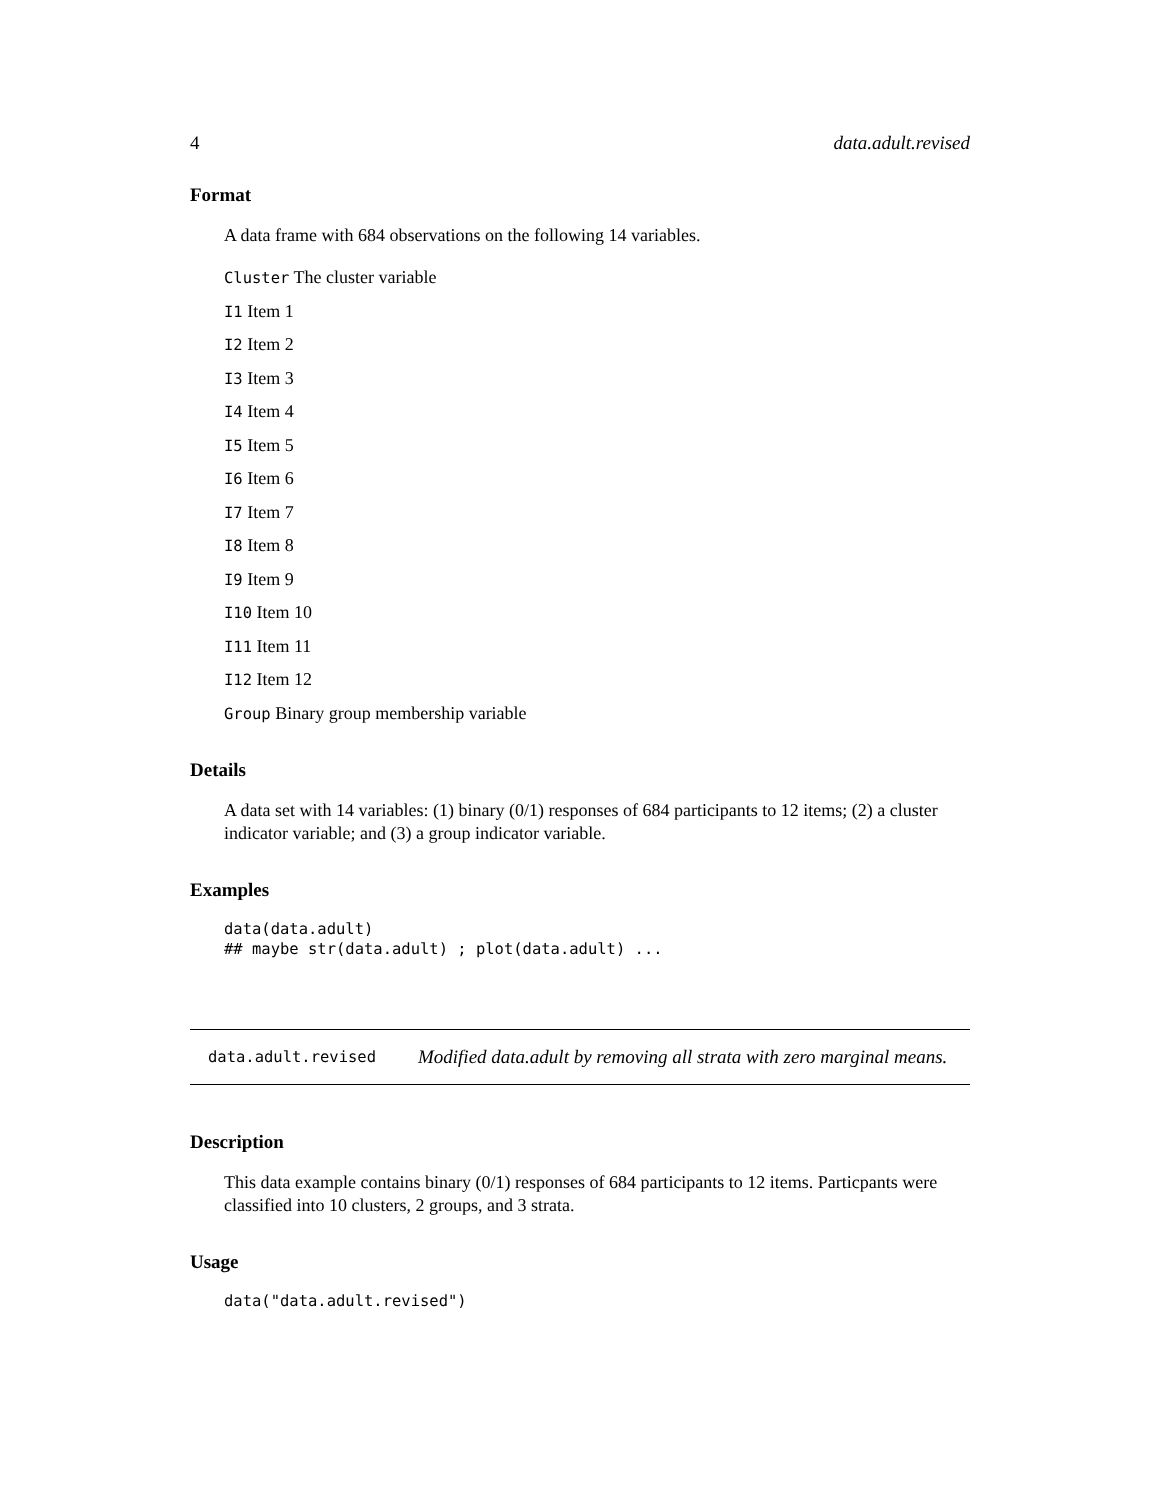4 data.adult.revised
Format
A data frame with 684 observations on the following 14 variables.
Cluster The cluster variable
I1 Item 1
I2 Item 2
I3 Item 3
I4 Item 4
I5 Item 5
I6 Item 6
I7 Item 7
I8 Item 8
I9 Item 9
I10 Item 10
I11 Item 11
I12 Item 12
Group Binary group membership variable
Details
A data set with 14 variables: (1) binary (0/1) responses of 684 participants to 12 items; (2) a cluster indicator variable; and (3) a group indicator variable.
Examples
data(data.adult)
## maybe str(data.adult) ; plot(data.adult) ...
data.adult.revised Modified data.adult by removing all strata with zero marginal means.
Description
This data example contains binary (0/1) responses of 684 participants to 12 items. Particpants were classified into 10 clusters, 2 groups, and 3 strata.
Usage
data("data.adult.revised")